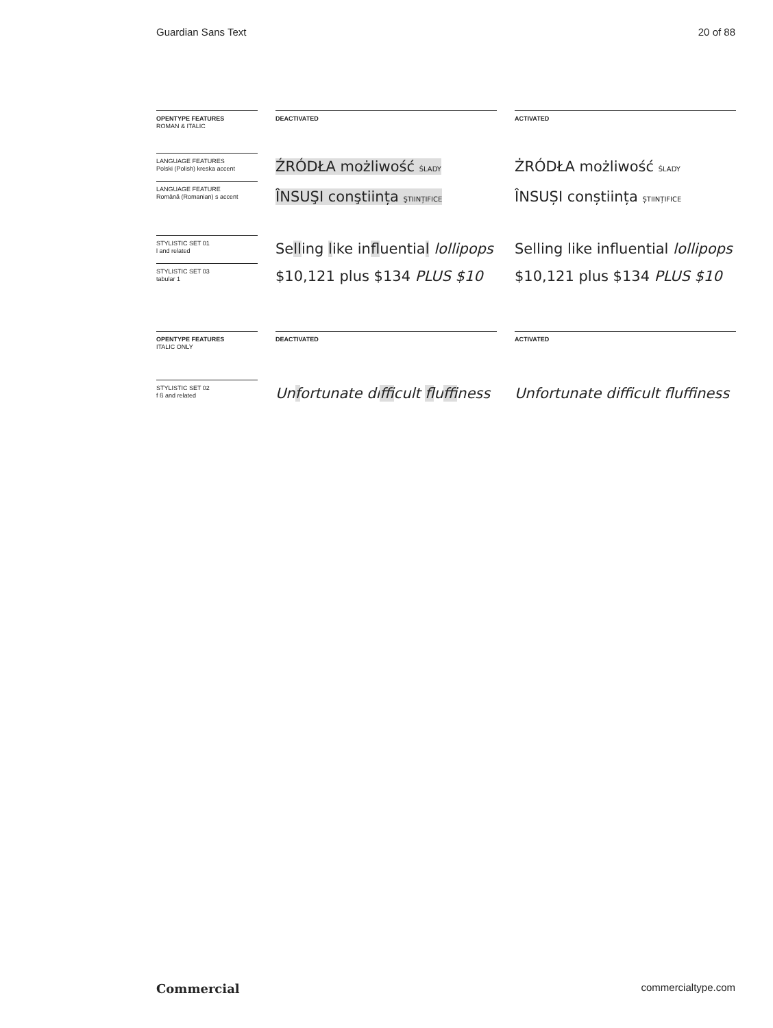Guardian Sans Text 20 of 88
OPENTYPE FEATURES
ROMAN & ITALIC
DEACTIVATED ACTIVATED
LANGUAGE FEATURES
Polski (Polish) kreska accent
LANGUAGE FEATURE
Română (Romanian) s accent
ŹRÓDŁA możliwość ŚLADY
ÎNSUŞI conştiința ŞTIINȚIFICE
ŻRÓDŁA możliwość ŚLADY
ÎNSUȘI conștiința ȘTIINȚIFICE
STYLISTIC SET 01
l and related
STYLISTIC SET 03
tabular 1
Selling like influential lollipops
$10,121 plus $134 PLUS $10
Selling like influential lollipops
$10,121 plus $134 PLUS $10
OPENTYPE FEATURES
ITALIC ONLY
DEACTIVATED ACTIVATED
STYLISTIC SET 02
f ß and related
Unfortunate difficult fluffiness Unfortunate difficult fluffiness
Commercial commercialtype.com